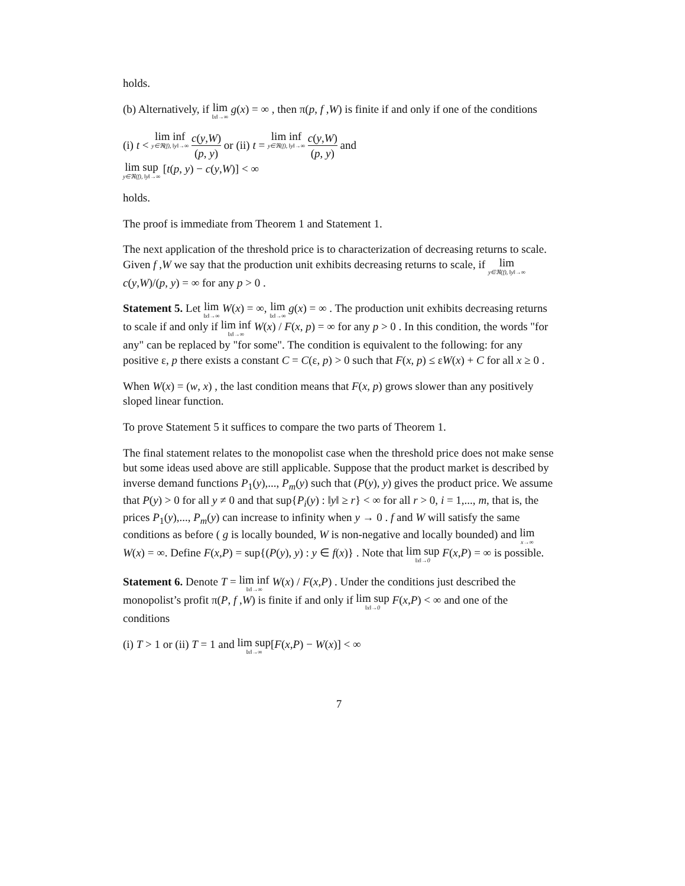holds.
(b) Alternatively, if lim ‖x‖→∞ g(x) = ∞ , then π(p, f ,W) is finite if and only if one of the conditions
(i) t < lim inf y∈ℜ(f), ‖y‖→∞ c(y,W) (p, y) or (ii) t = lim inf y∈ℜ(f), ‖y‖→∞ c(y,W) (p, y) and
lim sup y∈ℜ(f), ‖y‖→∞ [t(p, y) − c(y,W)] < ∞
holds.
The proof is immediate from Theorem 1 and Statement 1.
The next application of the threshold price is to characterization of decreasing returns to scale. Given f ,W we say that the production unit exhibits decreasing returns to scale, if lim y∈ℜ(f), ‖y‖→∞ c(y,W)/(p, y) = ∞ for any p > 0 .
Statement 5. Let lim ‖x‖→∞ W(x) = ∞, lim ‖x‖→∞ g(x) = ∞ . The production unit exhibits decreasing returns to scale if and only if lim inf ‖x‖→∞ W(x) / F(x, p) = ∞ for any p > 0 . In this condition, the words "for any" can be replaced by "for some". The condition is equivalent to the following: for any positive ε, p there exists a constant C = C(ε, p) > 0 such that F(x, p) ≤ εW(x) + C for all x ≥ 0 .
When W(x) = (w, x) , the last condition means that F(x, p) grows slower than any positively sloped linear function.
To prove Statement 5 it suffices to compare the two parts of Theorem 1.
The final statement relates to the monopolist case when the threshold price does not make sense but some ideas used above are still applicable. Suppose that the product market is described by inverse demand functions P<sub>1</sub>(y),..., P<sub>m</sub>(y) such that (P(y), y) gives the product price. We assume that P(y) > 0 for all y ≠ 0 and that sup{P<sub>i</sub>(y) : ‖y‖ ≥ r} < ∞ for all r > 0, i = 1,..., m, that is, the prices P<sub>1</sub>(y),..., P<sub>m</sub>(y) can increase to infinity when y → 0 . f and W will satisfy the same conditions as before ( g is locally bounded, W is non-negative and locally bounded) and lim x→∞ W(x) = ∞. Define F(x,P) = sup{(P(y), y) : y ∈ f(x)} . Note that lim sup ‖x‖→0 F(x,P) = ∞ is possible.
Statement 6. Denote T = lim inf ‖x‖→∞ W(x) / F(x,P) . Under the conditions just described the monopolist’s profit π(P, f ,W) is finite if and only if lim sup ‖x‖→0 F(x,P) < ∞ and one of the conditions
(i) T > 1 or (ii) T = 1 and lim sup ‖x‖→∞[F(x,P) − W(x)] < ∞
7